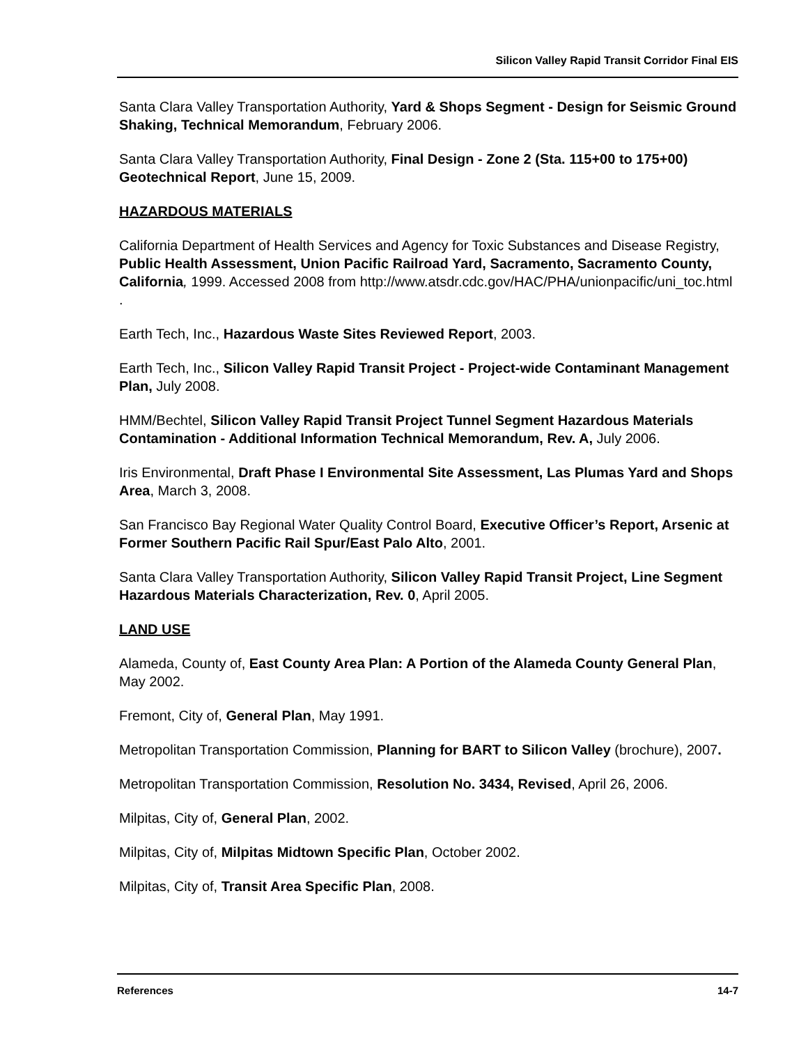Silicon Valley Rapid Transit Corridor Final EIS
Santa Clara Valley Transportation Authority, Yard & Shops Segment - Design for Seismic Ground Shaking, Technical Memorandum, February 2006.
Santa Clara Valley Transportation Authority, Final Design - Zone 2 (Sta. 115+00 to 175+00) Geotechnical Report, June 15, 2009.
HAZARDOUS MATERIALS
California Department of Health Services and Agency for Toxic Substances and Disease Registry, Public Health Assessment, Union Pacific Railroad Yard, Sacramento, Sacramento County, California, 1999. Accessed 2008 from http://www.atsdr.cdc.gov/HAC/PHA/unionpacific/uni_toc.html .
Earth Tech, Inc., Hazardous Waste Sites Reviewed Report, 2003.
Earth Tech, Inc., Silicon Valley Rapid Transit Project - Project-wide Contaminant Management Plan, July 2008.
HMM/Bechtel, Silicon Valley Rapid Transit Project Tunnel Segment Hazardous Materials Contamination - Additional Information Technical Memorandum, Rev. A, July 2006.
Iris Environmental, Draft Phase I Environmental Site Assessment, Las Plumas Yard and Shops Area, March 3, 2008.
San Francisco Bay Regional Water Quality Control Board, Executive Officer’s Report, Arsenic at Former Southern Pacific Rail Spur/East Palo Alto, 2001.
Santa Clara Valley Transportation Authority, Silicon Valley Rapid Transit Project, Line Segment Hazardous Materials Characterization, Rev. 0, April 2005.
LAND USE
Alameda, County of, East County Area Plan: A Portion of the Alameda County General Plan, May 2002.
Fremont, City of, General Plan, May 1991.
Metropolitan Transportation Commission, Planning for BART to Silicon Valley (brochure), 2007.
Metropolitan Transportation Commission, Resolution No. 3434, Revised, April 26, 2006.
Milpitas, City of, General Plan, 2002.
Milpitas, City of, Milpitas Midtown Specific Plan, October 2002.
Milpitas, City of, Transit Area Specific Plan, 2008.
References 14-7